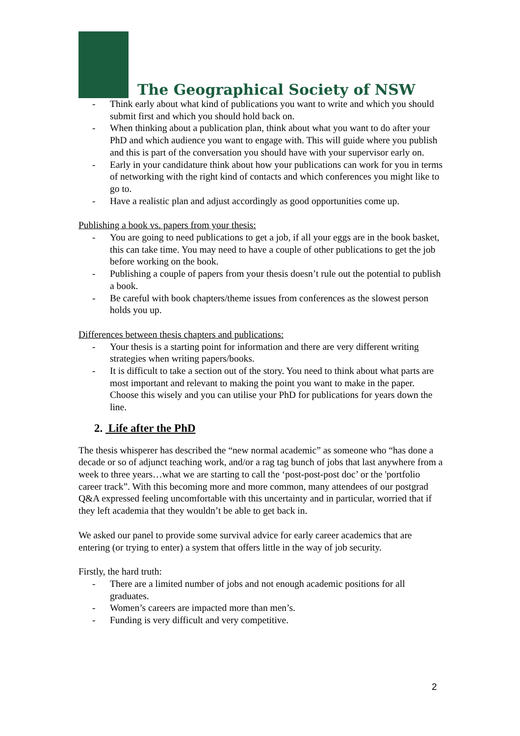The Geographical Society of NSW
- Think early about what kind of publications you want to write and which you should submit first and which you should hold back on.
- When thinking about a publication plan, think about what you want to do after your PhD and which audience you want to engage with. This will guide where you publish and this is part of the conversation you should have with your supervisor early on.
- Early in your candidature think about how your publications can work for you in terms of networking with the right kind of contacts and which conferences you might like to go to.
- Have a realistic plan and adjust accordingly as good opportunities come up.
Publishing a book vs. papers from your thesis:
- You are going to need publications to get a job, if all your eggs are in the book basket, this can take time. You may need to have a couple of other publications to get the job before working on the book.
- Publishing a couple of papers from your thesis doesn’t rule out the potential to publish a book.
- Be careful with book chapters/theme issues from conferences as the slowest person holds you up.
Differences between thesis chapters and publications:
- Your thesis is a starting point for information and there are very different writing strategies when writing papers/books.
- It is difficult to take a section out of the story. You need to think about what parts are most important and relevant to making the point you want to make in the paper. Choose this wisely and you can utilise your PhD for publications for years down the line.
2. Life after the PhD
The thesis whisperer has described the “new normal academic” as someone who “has done a decade or so of adjunct teaching work, and/or a rag tag bunch of jobs that last anywhere from a week to three years…what we are starting to call the ‘post-post-post doc’ or the 'portfolio career track”. With this becoming more and more common, many attendees of our postgrad Q&A expressed feeling uncomfortable with this uncertainty and in particular, worried that if they left academia that they wouldn’t be able to get back in.
We asked our panel to provide some survival advice for early career academics that are entering (or trying to enter) a system that offers little in the way of job security.
Firstly, the hard truth:
- There are a limited number of jobs and not enough academic positions for all graduates.
- Women’s careers are impacted more than men’s.
- Funding is very difficult and very competitive.
2